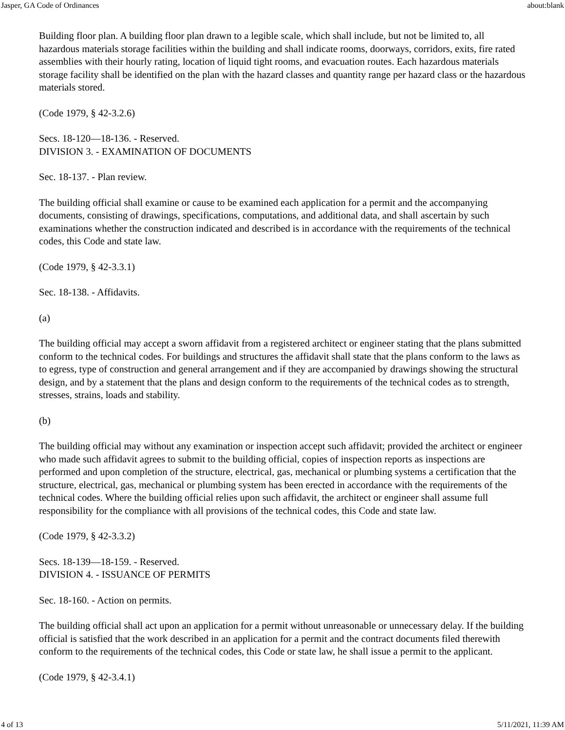Jasper, GA Code of Ordinances about:blank
Building floor plan. A building floor plan drawn to a legible scale, which shall include, but not be limited to, all hazardous materials storage facilities within the building and shall indicate rooms, doorways, corridors, exits, fire rated assemblies with their hourly rating, location of liquid tight rooms, and evacuation routes. Each hazardous materials storage facility shall be identified on the plan with the hazard classes and quantity range per hazard class or the hazardous materials stored.
(Code 1979, § 42-3.2.6)
Secs. 18-120—18-136. - Reserved.
DIVISION 3. - EXAMINATION OF DOCUMENTS
Sec. 18-137. - Plan review.
The building official shall examine or cause to be examined each application for a permit and the accompanying documents, consisting of drawings, specifications, computations, and additional data, and shall ascertain by such examinations whether the construction indicated and described is in accordance with the requirements of the technical codes, this Code and state law.
(Code 1979, § 42-3.3.1)
Sec. 18-138. - Affidavits.
(a)
The building official may accept a sworn affidavit from a registered architect or engineer stating that the plans submitted conform to the technical codes. For buildings and structures the affidavit shall state that the plans conform to the laws as to egress, type of construction and general arrangement and if they are accompanied by drawings showing the structural design, and by a statement that the plans and design conform to the requirements of the technical codes as to strength, stresses, strains, loads and stability.
(b)
The building official may without any examination or inspection accept such affidavit; provided the architect or engineer who made such affidavit agrees to submit to the building official, copies of inspection reports as inspections are performed and upon completion of the structure, electrical, gas, mechanical or plumbing systems a certification that the structure, electrical, gas, mechanical or plumbing system has been erected in accordance with the requirements of the technical codes. Where the building official relies upon such affidavit, the architect or engineer shall assume full responsibility for the compliance with all provisions of the technical codes, this Code and state law.
(Code 1979, § 42-3.3.2)
Secs. 18-139—18-159. - Reserved.
DIVISION 4. - ISSUANCE OF PERMITS
Sec. 18-160. - Action on permits.
The building official shall act upon an application for a permit without unreasonable or unnecessary delay. If the building official is satisfied that the work described in an application for a permit and the contract documents filed therewith conform to the requirements of the technical codes, this Code or state law, he shall issue a permit to the applicant.
(Code 1979, § 42-3.4.1)
4 of 13 5/11/2021, 11:39 AM